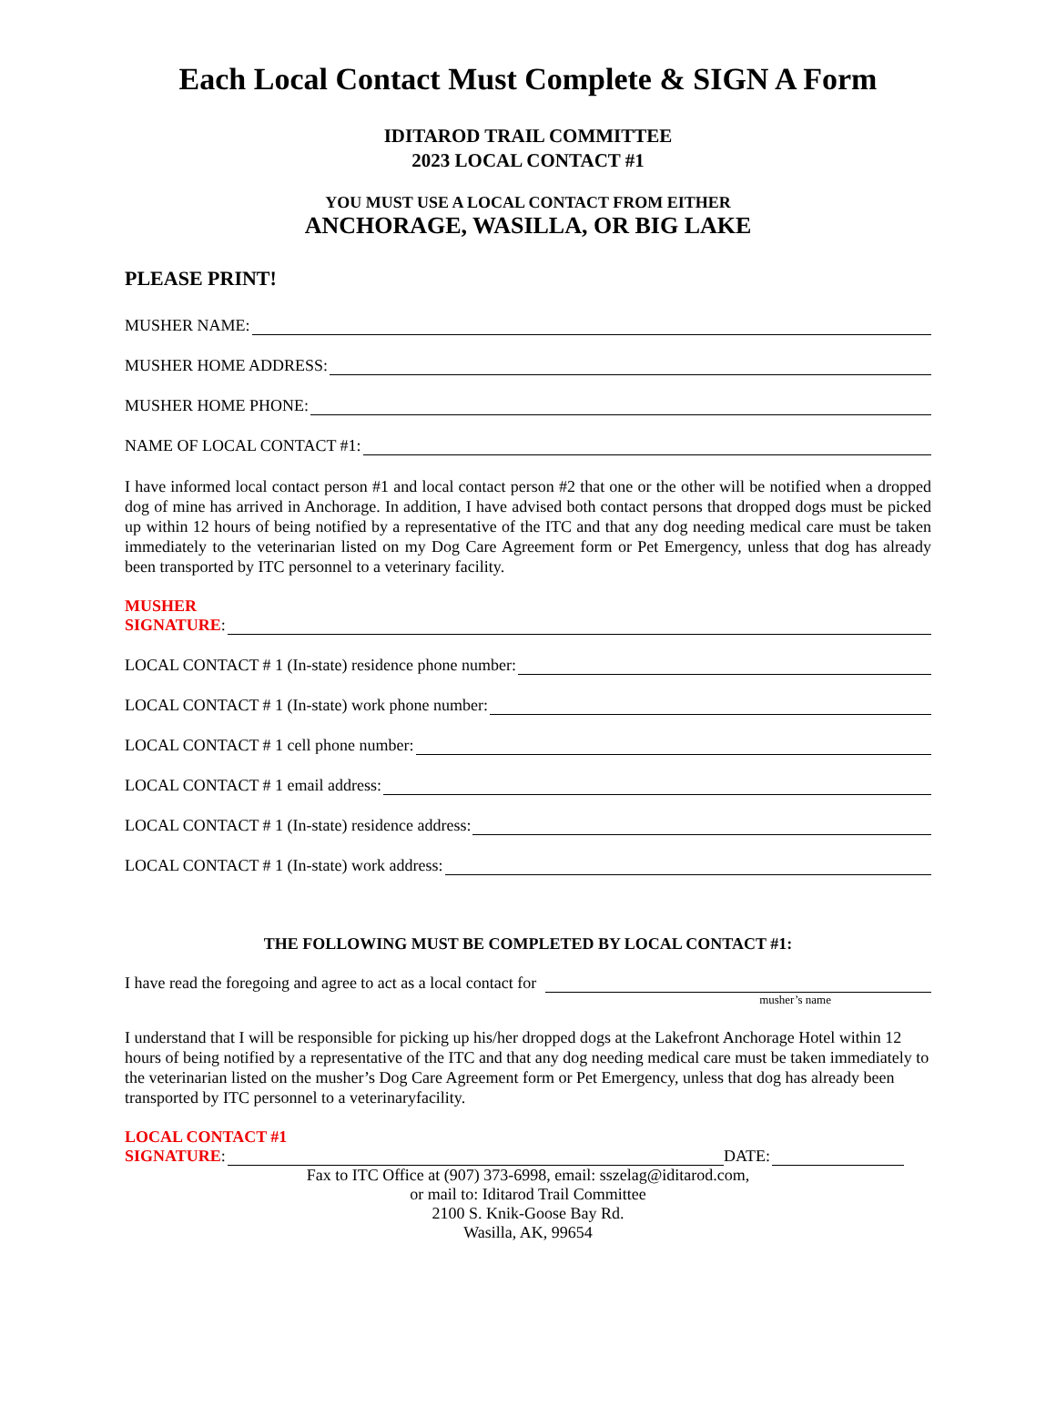Each Local Contact Must Complete & SIGN A Form
IDITAROD TRAIL COMMITTEE
2023 LOCAL CONTACT #1
YOU MUST USE A LOCAL CONTACT FROM EITHER
ANCHORAGE, WASILLA, OR BIG LAKE
PLEASE PRINT!
MUSHER NAME:
MUSHER HOME ADDRESS:
MUSHER HOME PHONE:
NAME OF LOCAL CONTACT #1:
I have informed local contact person #1 and local contact person #2 that one or the other will be notified when a dropped dog of mine has arrived in Anchorage. In addition, I have advised both contact persons that dropped dogs must be picked up within 12 hours of being notified by a representative of the ITC and that any dog needing medical care must be taken immediately to the veterinarian listed on my Dog Care Agreement form or Pet Emergency, unless that dog has already been transported by ITC personnel to a veterinary facility.
MUSHER
SIGNATURE:
LOCAL CONTACT # 1 (In-state) residence phone number:
LOCAL CONTACT # 1 (In-state) work phone number:
LOCAL CONTACT # 1 cell phone number:
LOCAL CONTACT # 1 email address:
LOCAL CONTACT # 1 (In-state) residence address:
LOCAL CONTACT # 1 (In-state) work address:
THE FOLLOWING MUST BE COMPLETED BY LOCAL CONTACT #1:
I have read the foregoing and agree to act as a local contact for
musher’s name
I understand that I will be responsible for picking up his/her dropped dogs at the Lakefront Anchorage Hotel within 12 hours of being notified by a representative of the ITC and that any dog needing medical care must be taken immediately to the veterinarian listed on the musher’s Dog Care Agreement form or Pet Emergency, unless that dog has already been transported by ITC personnel to a veterinaryfacility.
LOCAL CONTACT #1
SIGNATURE: DATE:
Fax to ITC Office at (907) 373-6998, email: sszelag@iditarod.com,
or mail to: Iditarod Trail Committee
2100 S. Knik-Goose Bay Rd.
Wasilla, AK, 99654